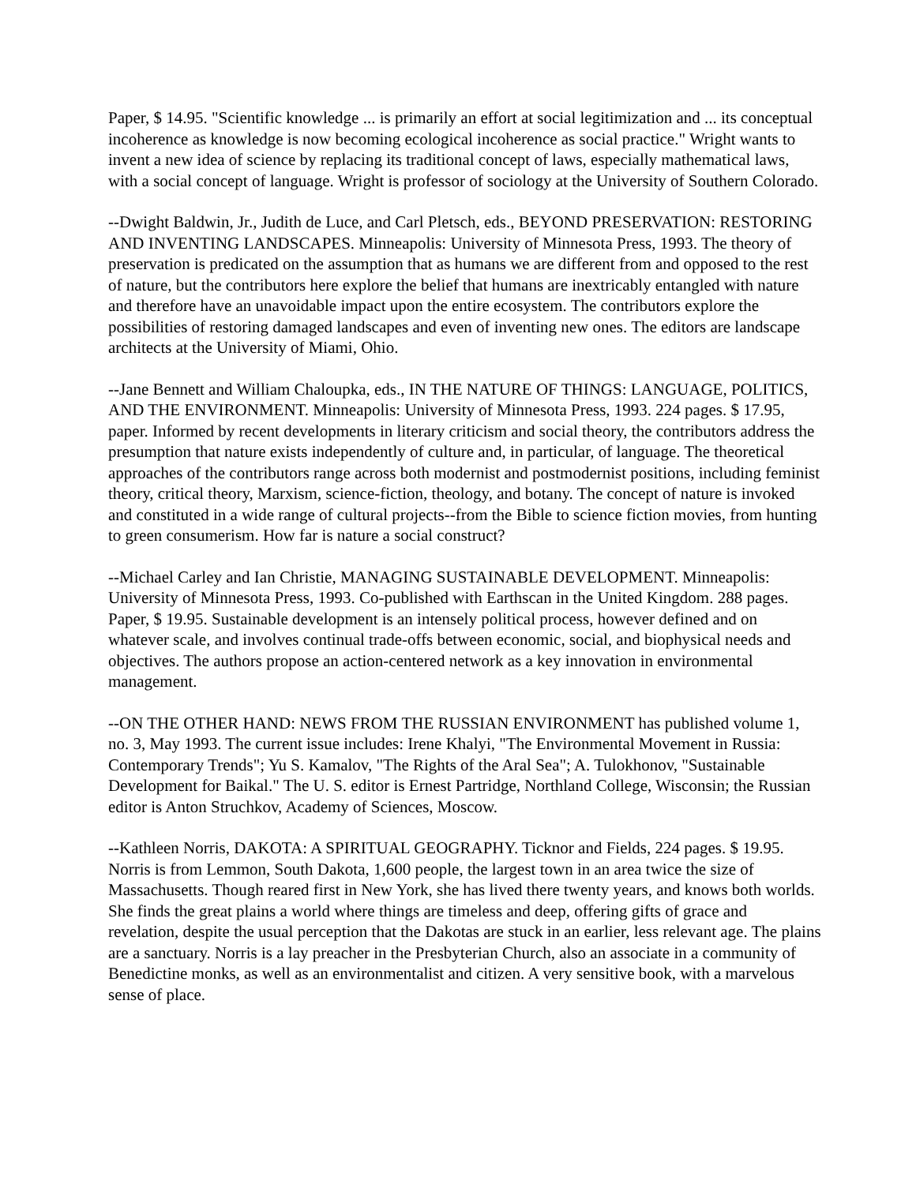Paper, $ 14.95. "Scientific knowledge ... is primarily an effort at social legitimization and ... its conceptual incoherence as knowledge is now becoming ecological incoherence as social practice." Wright wants to invent a new idea of science by replacing its traditional concept of laws, especially mathematical laws, with a social concept of language. Wright is professor of sociology at the University of Southern Colorado.
--Dwight Baldwin, Jr., Judith de Luce, and Carl Pletsch, eds., BEYOND PRESERVATION: RESTORING AND INVENTING LANDSCAPES. Minneapolis: University of Minnesota Press, 1993. The theory of preservation is predicated on the assumption that as humans we are different from and opposed to the rest of nature, but the contributors here explore the belief that humans are inextricably entangled with nature and therefore have an unavoidable impact upon the entire ecosystem. The contributors explore the possibilities of restoring damaged landscapes and even of inventing new ones. The editors are landscape architects at the University of Miami, Ohio.
--Jane Bennett and William Chaloupka, eds., IN THE NATURE OF THINGS: LANGUAGE, POLITICS, AND THE ENVIRONMENT. Minneapolis: University of Minnesota Press, 1993. 224 pages. $ 17.95, paper. Informed by recent developments in literary criticism and social theory, the contributors address the presumption that nature exists independently of culture and, in particular, of language. The theoretical approaches of the contributors range across both modernist and postmodernist positions, including feminist theory, critical theory, Marxism, science-fiction, theology, and botany. The concept of nature is invoked and constituted in a wide range of cultural projects--from the Bible to science fiction movies, from hunting to green consumerism. How far is nature a social construct?
--Michael Carley and Ian Christie, MANAGING SUSTAINABLE DEVELOPMENT. Minneapolis: University of Minnesota Press, 1993. Co-published with Earthscan in the United Kingdom. 288 pages. Paper, $ 19.95. Sustainable development is an intensely political process, however defined and on whatever scale, and involves continual trade-offs between economic, social, and biophysical needs and objectives. The authors propose an action-centered network as a key innovation in environmental management.
--ON THE OTHER HAND: NEWS FROM THE RUSSIAN ENVIRONMENT has published volume 1, no. 3, May 1993. The current issue includes: Irene Khalyi, "The Environmental Movement in Russia: Contemporary Trends"; Yu S. Kamalov, "The Rights of the Aral Sea"; A. Tulokhonov, "Sustainable Development for Baikal." The U. S. editor is Ernest Partridge, Northland College, Wisconsin; the Russian editor is Anton Struchkov, Academy of Sciences, Moscow.
--Kathleen Norris, DAKOTA: A SPIRITUAL GEOGRAPHY. Ticknor and Fields, 224 pages. $ 19.95. Norris is from Lemmon, South Dakota, 1,600 people, the largest town in an area twice the size of Massachusetts. Though reared first in New York, she has lived there twenty years, and knows both worlds. She finds the great plains a world where things are timeless and deep, offering gifts of grace and revelation, despite the usual perception that the Dakotas are stuck in an earlier, less relevant age. The plains are a sanctuary. Norris is a lay preacher in the Presbyterian Church, also an associate in a community of Benedictine monks, as well as an environmentalist and citizen. A very sensitive book, with a marvelous sense of place.